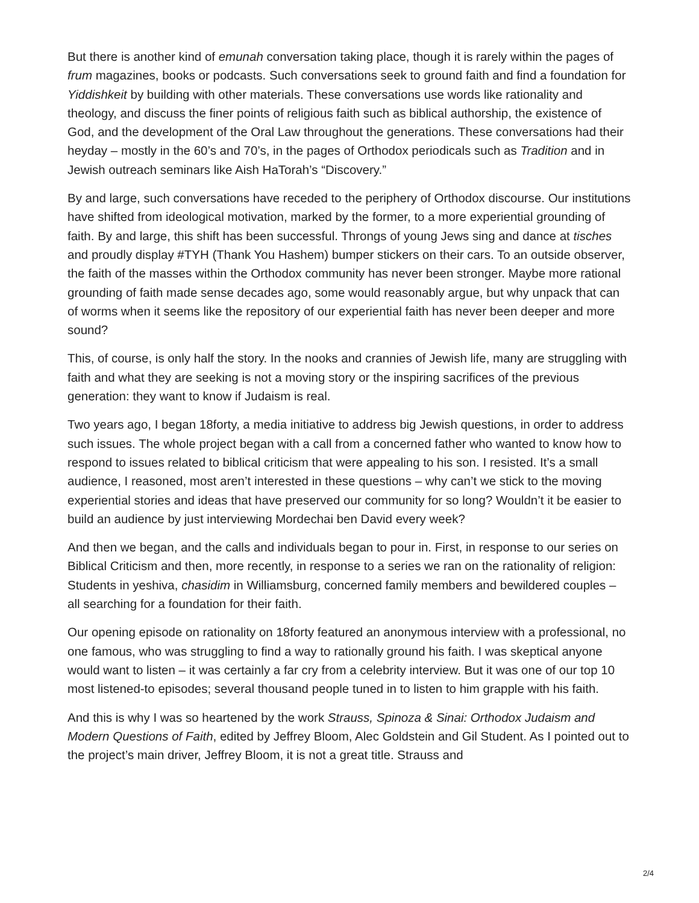But there is another kind of emunah conversation taking place, though it is rarely within the pages of frum magazines, books or podcasts. Such conversations seek to ground faith and find a foundation for Yiddishkeit by building with other materials. These conversations use words like rationality and theology, and discuss the finer points of religious faith such as biblical authorship, the existence of God, and the development of the Oral Law throughout the generations. These conversations had their heyday – mostly in the 60’s and 70’s, in the pages of Orthodox periodicals such as Tradition and in Jewish outreach seminars like Aish HaTorah’s “Discovery.”
By and large, such conversations have receded to the periphery of Orthodox discourse. Our institutions have shifted from ideological motivation, marked by the former, to a more experiential grounding of faith. By and large, this shift has been successful. Throngs of young Jews sing and dance at tisches and proudly display #TYH (Thank You Hashem) bumper stickers on their cars. To an outside observer, the faith of the masses within the Orthodox community has never been stronger. Maybe more rational grounding of faith made sense decades ago, some would reasonably argue, but why unpack that can of worms when it seems like the repository of our experiential faith has never been deeper and more sound?
This, of course, is only half the story. In the nooks and crannies of Jewish life, many are struggling with faith and what they are seeking is not a moving story or the inspiring sacrifices of the previous generation: they want to know if Judaism is real.
Two years ago, I began 18forty, a media initiative to address big Jewish questions, in order to address such issues. The whole project began with a call from a concerned father who wanted to know how to respond to issues related to biblical criticism that were appealing to his son. I resisted. It’s a small audience, I reasoned, most aren’t interested in these questions – why can’t we stick to the moving experiential stories and ideas that have preserved our community for so long? Wouldn’t it be easier to build an audience by just interviewing Mordechai ben David every week?
And then we began, and the calls and individuals began to pour in. First, in response to our series on Biblical Criticism and then, more recently, in response to a series we ran on the rationality of religion: Students in yeshiva, chasidim in Williamsburg, concerned family members and bewildered couples – all searching for a foundation for their faith.
Our opening episode on rationality on 18forty featured an anonymous interview with a professional, no one famous, who was struggling to find a way to rationally ground his faith. I was skeptical anyone would want to listen – it was certainly a far cry from a celebrity interview. But it was one of our top 10 most listened-to episodes; several thousand people tuned in to listen to him grapple with his faith.
And this is why I was so heartened by the work Strauss, Spinoza & Sinai: Orthodox Judaism and Modern Questions of Faith, edited by Jeffrey Bloom, Alec Goldstein and Gil Student. As I pointed out to the project’s main driver, Jeffrey Bloom, it is not a great title. Strauss and
2/4